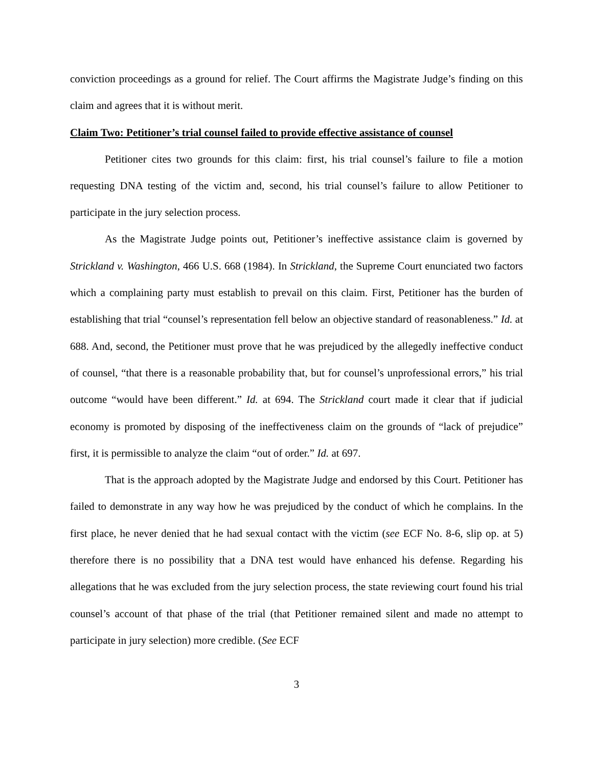conviction proceedings as a ground for relief. The Court affirms the Magistrate Judge’s finding on this claim and agrees that it is without merit.
Claim Two: Petitioner’s trial counsel failed to provide effective assistance of counsel
Petitioner cites two grounds for this claim: first, his trial counsel’s failure to file a motion requesting DNA testing of the victim and, second, his trial counsel’s failure to allow Petitioner to participate in the jury selection process.
As the Magistrate Judge points out, Petitioner’s ineffective assistance claim is governed by Strickland v. Washington, 466 U.S. 668 (1984). In Strickland, the Supreme Court enunciated two factors which a complaining party must establish to prevail on this claim. First, Petitioner has the burden of establishing that trial “counsel’s representation fell below an objective standard of reasonableness.” Id. at 688. And, second, the Petitioner must prove that he was prejudiced by the allegedly ineffective conduct of counsel, “that there is a reasonable probability that, but for counsel’s unprofessional errors,” his trial outcome “would have been different.” Id. at 694. The Strickland court made it clear that if judicial economy is promoted by disposing of the ineffectiveness claim on the grounds of “lack of prejudice” first, it is permissible to analyze the claim “out of order.” Id. at 697.
That is the approach adopted by the Magistrate Judge and endorsed by this Court. Petitioner has failed to demonstrate in any way how he was prejudiced by the conduct of which he complains. In the first place, he never denied that he had sexual contact with the victim (see ECF No. 8-6, slip op. at 5) therefore there is no possibility that a DNA test would have enhanced his defense. Regarding his allegations that he was excluded from the jury selection process, the state reviewing court found his trial counsel’s account of that phase of the trial (that Petitioner remained silent and made no attempt to participate in jury selection) more credible. (See ECF
3